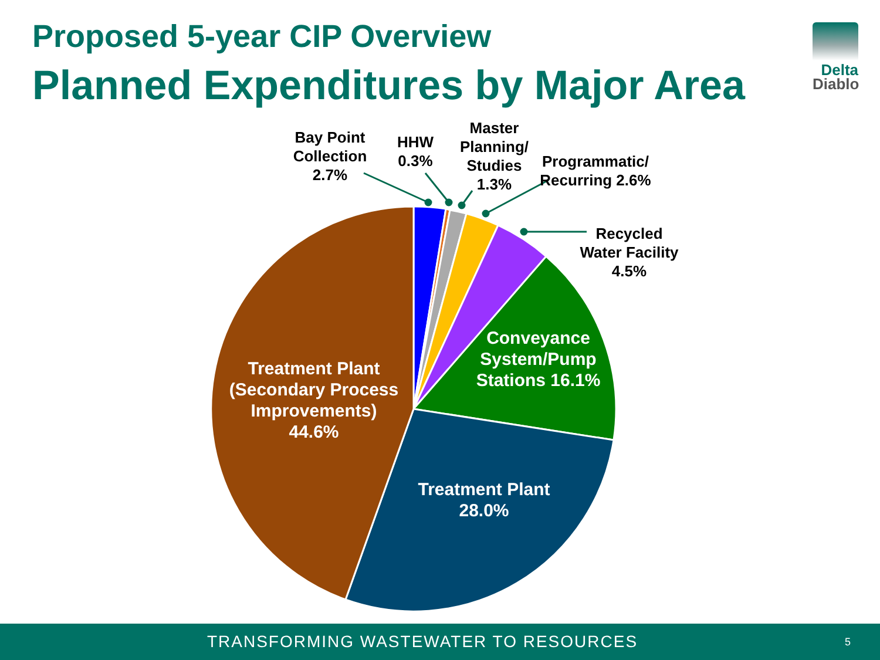Proposed 5-year CIP Overview
Planned Expenditures by Major Area
Delta
Diablo
Bay Point Collection 2.7%
HHW 0.3%
Master Planning/ Studies 1.3%
Programmatic/ Recurring 2.6%
Recycled Water Facility 4.5%
Conveyance System/Pump Stations 16.1%
Treatment Plant (Secondary Process Improvements) 44.6%
Treatment Plant 28.0%
TRANSFORMING WASTEWATER TO RESOURCES
5